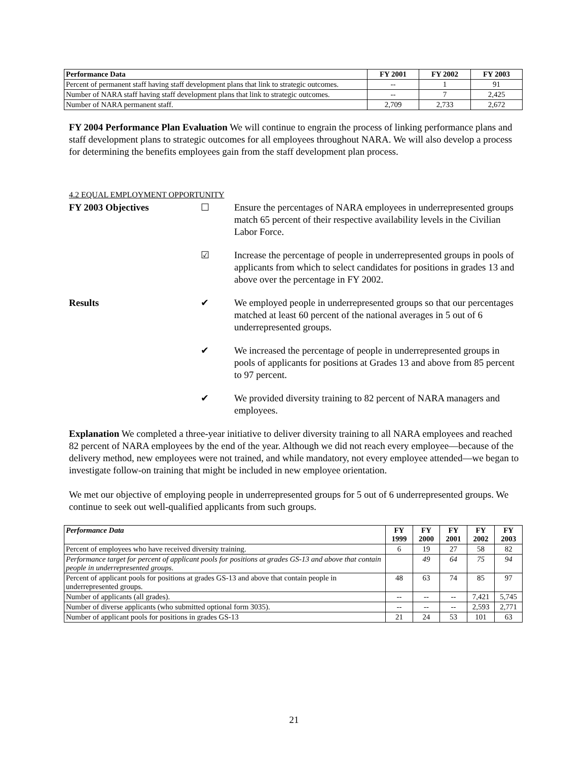| Performance Data | FY 2001 | FY 2002 | FY 2003 |
| --- | --- | --- | --- |
| Percent of permanent staff having staff development plans that link to strategic outcomes. | -- | 1 | 91 |
| Number of NARA staff having staff development plans that link to strategic outcomes. | -- | 7 | 2,425 |
| Number of NARA permanent staff. | 2,709 | 2,733 | 2,672 |
FY 2004 Performance Plan Evaluation We will continue to engrain the process of linking performance plans and staff development plans to strategic outcomes for all employees throughout NARA. We will also develop a process for determining the benefits employees gain from the staff development plan process.
4.2 EQUAL EMPLOYMENT OPPORTUNITY
FY 2003 Objectives ☐ Ensure the percentages of NARA employees in underrepresented groups match 65 percent of their respective availability levels in the Civilian Labor Force.
☑ Increase the percentage of people in underrepresented groups in pools of applicants from which to select candidates for positions in grades 13 and above over the percentage in FY 2002.
Results ✔ We employed people in underrepresented groups so that our percentages matched at least 60 percent of the national averages in 5 out of 6 underrepresented groups.
✔ We increased the percentage of people in underrepresented groups in pools of applicants for positions at Grades 13 and above from 85 percent to 97 percent.
✔ We provided diversity training to 82 percent of NARA managers and employees.
Explanation We completed a three-year initiative to deliver diversity training to all NARA employees and reached 82 percent of NARA employees by the end of the year. Although we did not reach every employee—because of the delivery method, new employees were not trained, and while mandatory, not every employee attended—we began to investigate follow-on training that might be included in new employee orientation.
We met our objective of employing people in underrepresented groups for 5 out of 6 underrepresented groups. We continue to seek out well-qualified applicants from such groups.
| Performance Data | FY 1999 | FY 2000 | FY 2001 | FY 2002 | FY 2003 |
| --- | --- | --- | --- | --- | --- |
| Percent of employees who have received diversity training. | 6 | 19 | 27 | 58 | 82 |
| Performance target for percent of applicant pools for positions at grades GS-13 and above that contain people in underrepresented groups. | | 49 | 64 | 75 | 94 |
| Percent of applicant pools for positions at grades GS-13 and above that contain people in underrepresented groups. | 48 | 63 | 74 | 85 | 97 |
| Number of applicants (all grades). | -- | -- | -- | 7,421 | 5,745 |
| Number of diverse applicants (who submitted optional form 3035). | -- | -- | -- | 2,593 | 2,771 |
| Number of applicant pools for positions in grades GS-13 | 21 | 24 | 53 | 101 | 63 |
21